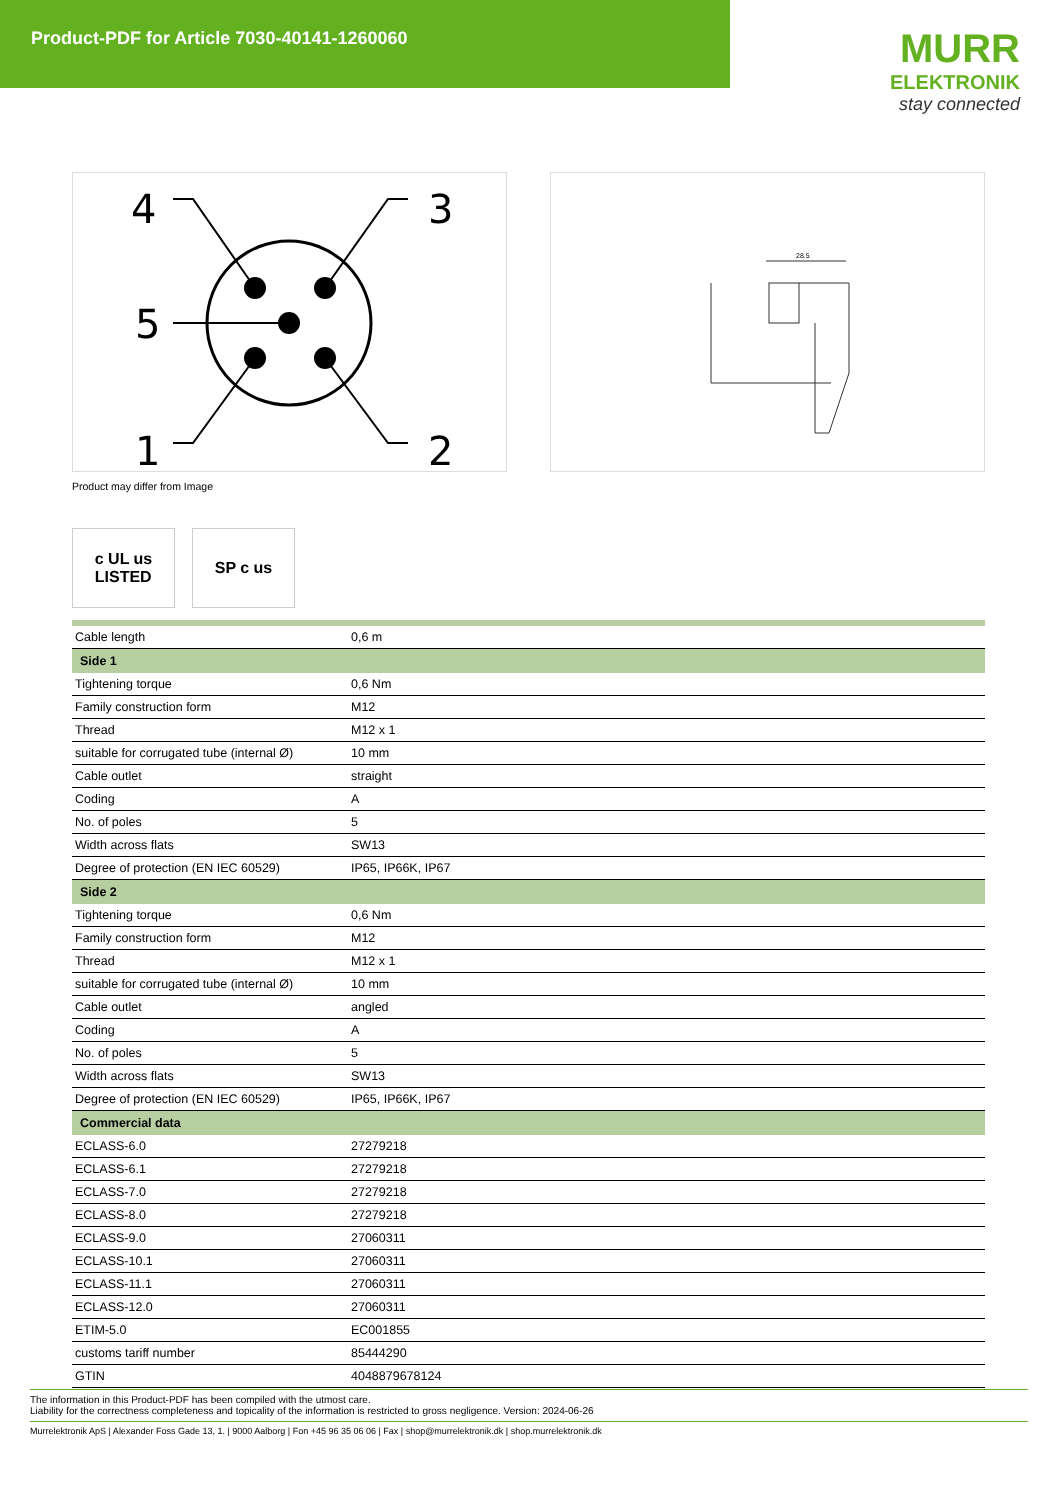Product-PDF for Article 7030-40141-1260060
MURR
ELEKTRONIK
stay connected
4
3
5
1
2
28.5
Product may differ from Image
c UL us
LISTED
SP c us
| Cable length | 0,6 m |
| Side 1 | |
| Tightening torque | 0,6 Nm |
| Family construction form | M12 |
| Thread | M12 x 1 |
| suitable for corrugated tube (internal Ø) | 10 mm |
| Cable outlet | straight |
| Coding | A |
| No. of poles | 5 |
| Width across flats | SW13 |
| Degree of protection (EN IEC 60529) | IP65, IP66K, IP67 |
| Side 2 | |
| Tightening torque | 0,6 Nm |
| Family construction form | M12 |
| Thread | M12 x 1 |
| suitable for corrugated tube (internal Ø) | 10 mm |
| Cable outlet | angled |
| Coding | A |
| No. of poles | 5 |
| Width across flats | SW13 |
| Degree of protection (EN IEC 60529) | IP65, IP66K, IP67 |
| Commercial data | |
| ECLASS-6.0 | 27279218 |
| ECLASS-6.1 | 27279218 |
| ECLASS-7.0 | 27279218 |
| ECLASS-8.0 | 27279218 |
| ECLASS-9.0 | 27060311 |
| ECLASS-10.1 | 27060311 |
| ECLASS-11.1 | 27060311 |
| ECLASS-12.0 | 27060311 |
| ETIM-5.0 | EC001855 |
| customs tariff number | 85444290 |
| GTIN | 4048879678124 |
The information in this Product-PDF has been compiled with the utmost care.
Liability for the correctness completeness and topicality of the information is restricted to gross negligence. Version: 2024-06-26
Murrelektronik ApS | Alexander Foss Gade 13, 1. | 9000 Aalborg | Fon +45 96 35 06 06 | Fax | shop@murrelektronik.dk | shop.murrelektronik.dk